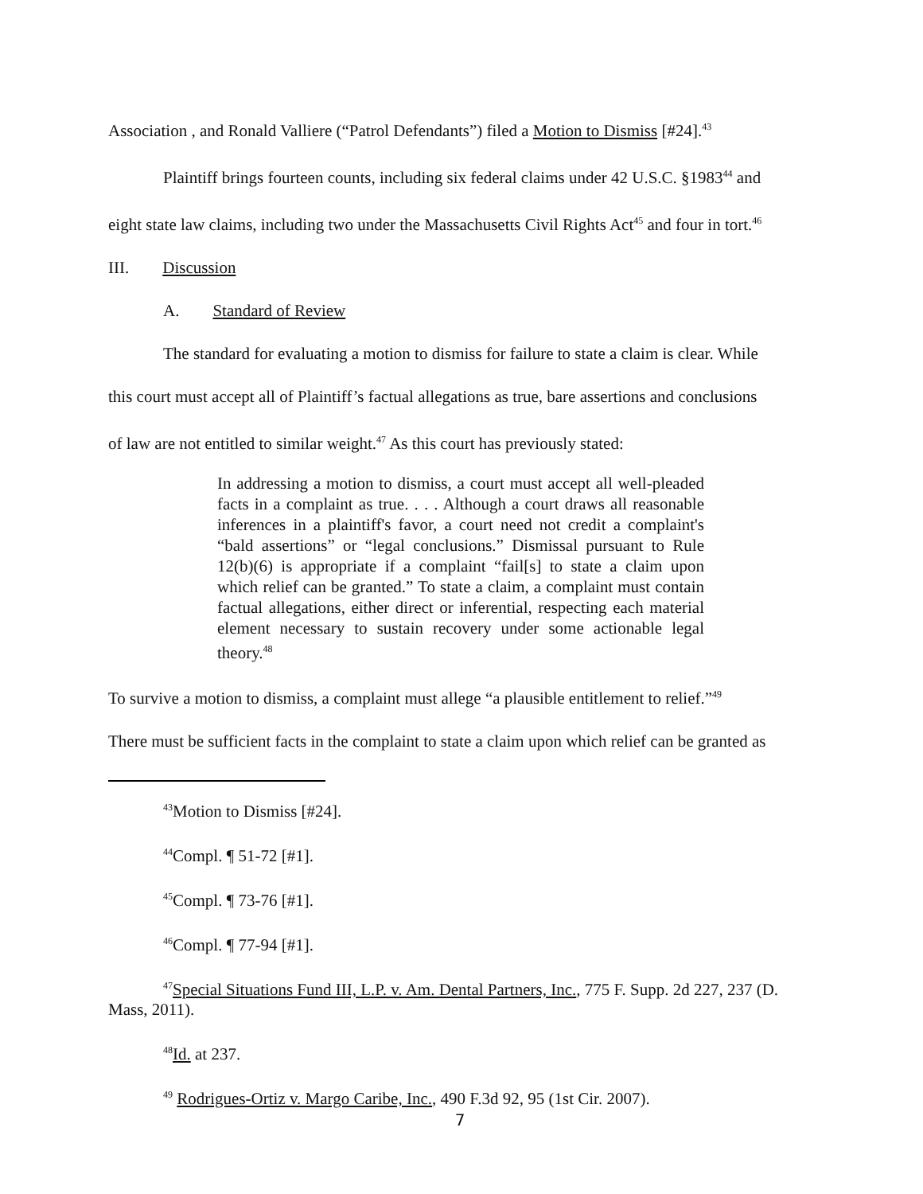Association , and Ronald Valliere (“Patrol Defendants”) filed a Motion to Dismiss [#24].<sup>43</sup>
Plaintiff brings fourteen counts, including six federal claims under 42 U.S.C. §1983<sup>44</sup> and
eight state law claims, including two under the Massachusetts Civil Rights Act<sup>45</sup> and four in tort.<sup>46</sup>
III. Discussion
A. Standard of Review
The standard for evaluating a motion to dismiss for failure to state a claim is clear. While
this court must accept all of Plaintiff’s factual allegations as true, bare assertions and conclusions
of law are not entitled to similar weight.<sup>47</sup> As this court has previously stated:
In addressing a motion to dismiss, a court must accept all well-pleaded facts in a complaint as true. . . . Although a court draws all reasonable inferences in a plaintiff's favor, a court need not credit a complaint's “bald assertions” or “legal conclusions.” Dismissal pursuant to Rule 12(b)(6) is appropriate if a complaint “fail[s] to state a claim upon which relief can be granted.” To state a claim, a complaint must contain factual allegations, either direct or inferential, respecting each material element necessary to sustain recovery under some actionable legal theory.<sup>48</sup>
To survive a motion to dismiss, a complaint must allege “a plausible entitlement to relief.”<sup>49</sup>
There must be sufficient facts in the complaint to state a claim upon which relief can be granted as
<sup>43</sup> Motion to Dismiss [#24].
<sup>44</sup> Compl. ¶ 51-72 [#1].
<sup>45</sup> Compl. ¶ 73-76 [#1].
<sup>46</sup> Compl. ¶ 77-94 [#1].
<sup>47</sup> Special Situations Fund III, L.P. v. Am. Dental Partners, Inc., 775 F. Supp. 2d 227, 237 (D. Mass, 2011).
<sup>48</sup> Id. at 237.
<sup>49</sup> Rodrigues-Ortiz v. Margo Caribe, Inc., 490 F.3d 92, 95 (1st Cir. 2007).
7